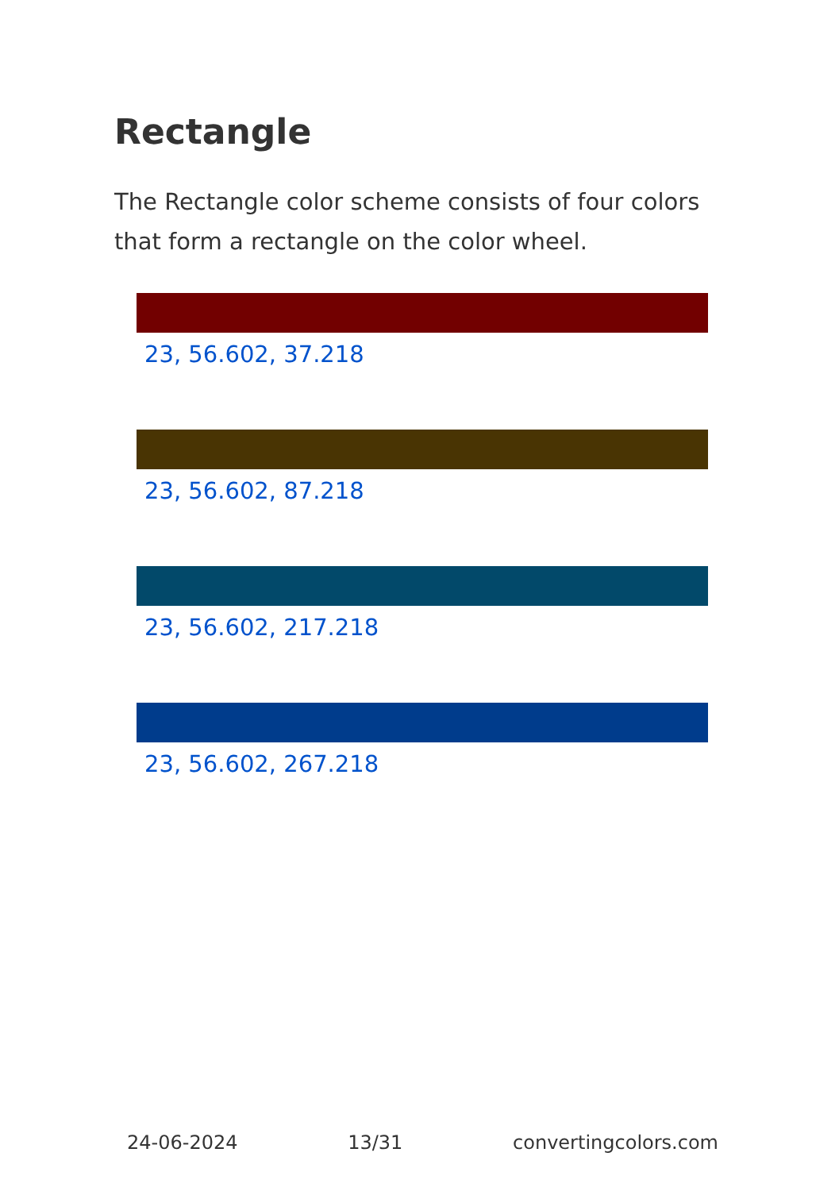Rectangle
The Rectangle color scheme consists of four colors that form a rectangle on the color wheel.
23, 56.602, 37.218
23, 56.602, 87.218
23, 56.602, 217.218
23, 56.602, 267.218
24-06-2024 13/31 convertingcolors.com